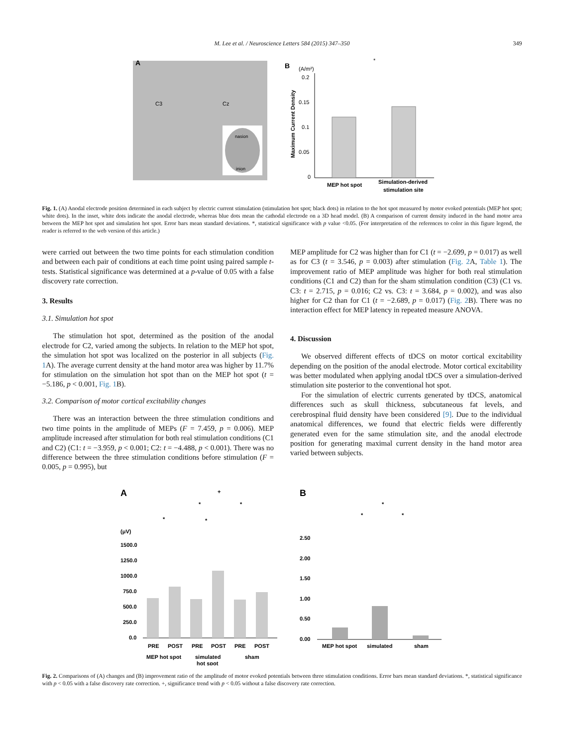M. Lee et al. / Neuroscience Letters 584 (2015) 347–350 349
A
C3
Cz
nasion
inion
B
(A/m²)
*
0.2
0.15
0.1
0.05
0
MEP hot spot
Simulation-derived
stimulation site
Maximum Current Density
Fig. 1. (A) Anodal electrode position determined in each subject by electric current stimulation (stimulation hot spot; black dots) in relation to the hot spot measured by motor evoked potentials (MEP hot spot; white dots). In the inset, white dots indicate the anodal electrode, whereas blue dots mean the cathodal electrode on a 3D head model. (B) A comparison of current density induced in the hand motor area between the MEP hot spot and simulation hot spot. Error bars mean standard deviations. *, statistical significance with p value <0.05. (For interpretation of the references to color in this figure legend, the reader is referred to the web version of this article.)
were carried out between the two time points for each stimulation condition and between each pair of conditions at each time point using paired sample t-tests. Statistical significance was determined at a p-value of 0.05 with a false discovery rate correction.
3. Results
3.1. Simulation hot spot
The stimulation hot spot, determined as the position of the anodal electrode for C2, varied among the subjects. In relation to the MEP hot spot, the simulation hot spot was localized on the posterior in all subjects (Fig. 1 A). The average current density at the hand motor area was higher by 11.7% for stimulation on the simulation hot spot than on the MEP hot spot (t = −5.186, p < 0.001, Fig. 1 B).
3.2. Comparison of motor cortical excitability changes
There was an interaction between the three stimulation conditions and two time points in the amplitude of MEPs (F = 7.459, p = 0.006). MEP amplitude increased after stimulation for both real stimulation conditions (C1 and C2) (C1: t = −3.959, p < 0.001; C2: t = −4.488, p < 0.001). There was no difference between the three stimulation conditions before stimulation (F = 0.005, p = 0.995), but
MEP amplitude for C2 was higher than for C1 (t = −2.699, p = 0.017) as well as for C3 (t = 3.546, p = 0.003) after stimulation (Fig. 2 A, Table 1). The improvement ratio of MEP amplitude was higher for both real stimulation conditions (C1 and C2) than for the sham stimulation condition (C3) (C1 vs. C3: t = 2.715, p = 0.016; C2 vs. C3: t = 3.684, p = 0.002), and was also higher for C2 than for C1 (t = −2.689, p = 0.017) (Fig. 2 B). There was no interaction effect for MEP latency in repeated measure ANOVA.
4. Discussion
We observed different effects of tDCS on motor cortical excitability depending on the position of the anodal electrode. Motor cortical excitability was better modulated when applying anodal tDCS over a simulation-derived stimulation site posterior to the conventional hot spot.
For the simulation of electric currents generated by tDCS, anatomical differences such as skull thickness, subcutaneous fat levels, and cerebrospinal fluid density have been considered [9]. Due to the individual anatomical differences, we found that electric fields were differently generated even for the same stimulation site, and the anodal electrode position for generating maximal current density in the hand motor area varied between subjects.
A
+
*
*
*
*
(μV)
1500.0
1250.0
1000.0
750.0
500.0
250.0
0.0
PRE
POST
PRE
POST
PRE
POST
MEP hot spot
simulated
hot spot
sham
B
*
*
*
2.50
2.00
1.50
1.00
0.50
0.00
MEP hot spot
simulated
sham
Fig. 2. Comparisons of (A) changes and (B) improvement ratio of the amplitude of motor evoked potentials between three stimulation conditions. Error bars mean standard deviations. *, statistical significance with p < 0.05 with a false discovery rate correction. +, significance trend with p < 0.05 without a false discovery rate correction.